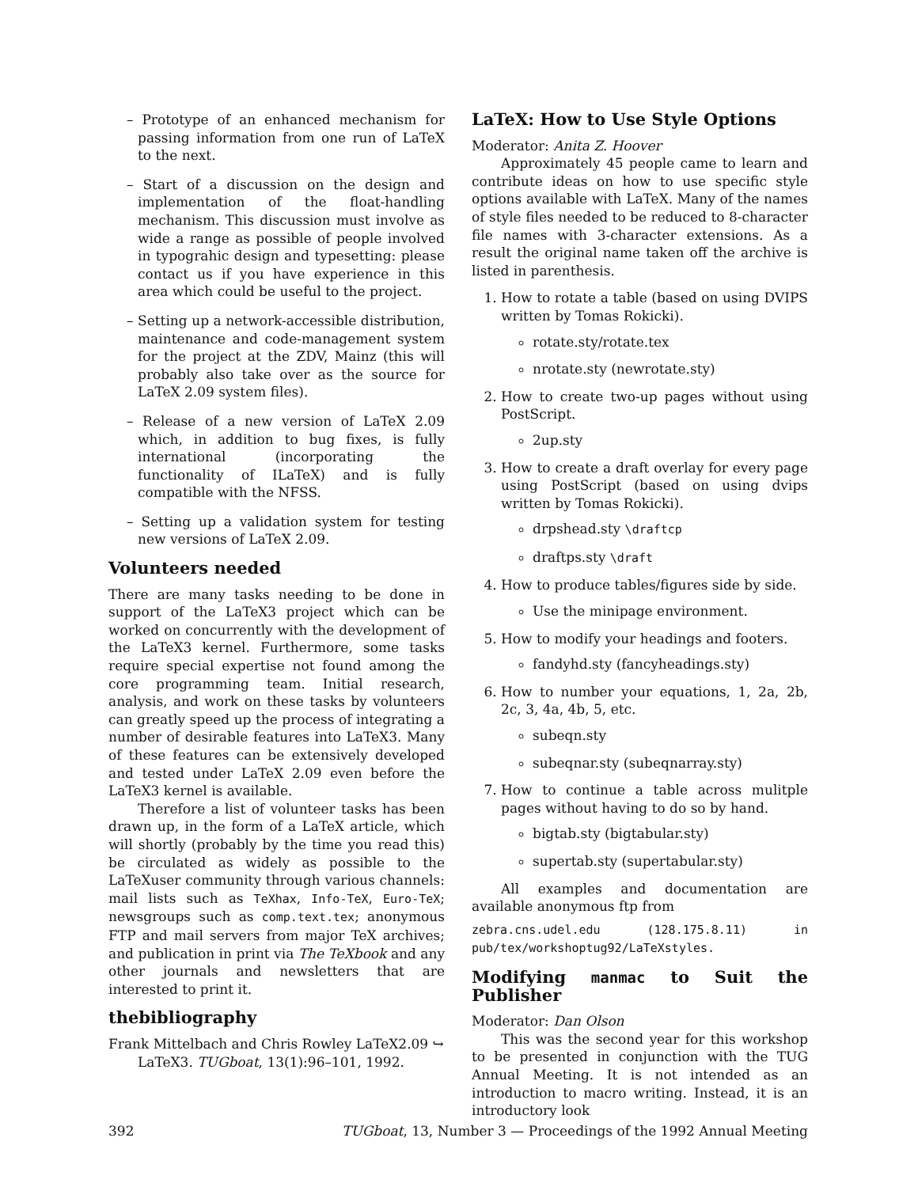– Prototype of an enhanced mechanism for passing information from one run of LaTeX to the next.
– Start of a discussion on the design and implementation of the float-handling mechanism. This discussion must involve as wide a range as possible of people involved in typograhic design and typesetting: please contact us if you have experience in this area which could be useful to the project.
– Setting up a network-accessible distribution, maintenance and code-management system for the project at the ZDV, Mainz (this will probably also take over as the source for LaTeX 2.09 system files).
– Release of a new version of LaTeX 2.09 which, in addition to bug fixes, is fully international (incorporating the functionality of ILaTeX) and is fully compatible with the NFSS.
– Setting up a validation system for testing new versions of LaTeX 2.09.
Volunteers needed
There are many tasks needing to be done in support of the LaTeX3 project which can be worked on concurrently with the development of the LaTeX3 kernel. Furthermore, some tasks require special expertise not found among the core programming team. Initial research, analysis, and work on these tasks by volunteers can greatly speed up the process of integrating a number of desirable features into LaTeX3. Many of these features can be extensively developed and tested under LaTeX 2.09 even before the LaTeX3 kernel is available.
Therefore a list of volunteer tasks has been drawn up, in the form of a LaTeX article, which will shortly (probably by the time you read this) be circulated as widely as possible to the LaTeXuser community through various channels: mail lists such as TeXhax, Info-TeX, Euro-TeX; newsgroups such as comp.text.tex; anonymous FTP and mail servers from major TeX archives; and publication in print via The TeXbook and any other journals and newsletters that are interested to print it.
thebibliography
Frank Mittelbach and Chris Rowley LaTeX2.09 ↪ LaTeX3. TUGboat, 13(1):96–101, 1992.
LaTeX: How to Use Style Options
Moderator: Anita Z. Hoover
Approximately 45 people came to learn and contribute ideas on how to use specific style options available with LaTeX. Many of the names of style files needed to be reduced to 8-character file names with 3-character extensions. As a result the original name taken off the archive is listed in parenthesis.
1. How to rotate a table (based on using DVIPS written by Tomas Rokicki).
rotate.sty/rotate.tex
nrotate.sty (newrotate.sty)
2. How to create two-up pages without using PostScript.
2up.sty
3. How to create a draft overlay for every page using PostScript (based on using dvips written by Tomas Rokicki).
drpshead.sty \draftcp
draftps.sty \draft
4. How to produce tables/figures side by side.
Use the minipage environment.
5. How to modify your headings and footers.
fandyhd.sty (fancyheadings.sty)
6. How to number your equations, 1, 2a, 2b, 2c, 3, 4a, 4b, 5, etc.
subeqn.sty
subeqnar.sty (subeqnarray.sty)
7. How to continue a table across mulitple pages without having to do so by hand.
bigtab.sty (bigtabular.sty)
supertab.sty (supertabular.sty)
All examples and documentation are available anonymous ftp from
zebra.cns.udel.edu (128.175.8.11) in pub/tex/workshoptug92/LaTeXstyles.
Modifying manmac to Suit the Publisher
Moderator: Dan Olson
This was the second year for this workshop to be presented in conjunction with the TUG Annual Meeting. It is not intended as an introduction to macro writing. Instead, it is an introductory look
392 TUGboat, 13, Number 3 — Proceedings of the 1992 Annual Meeting